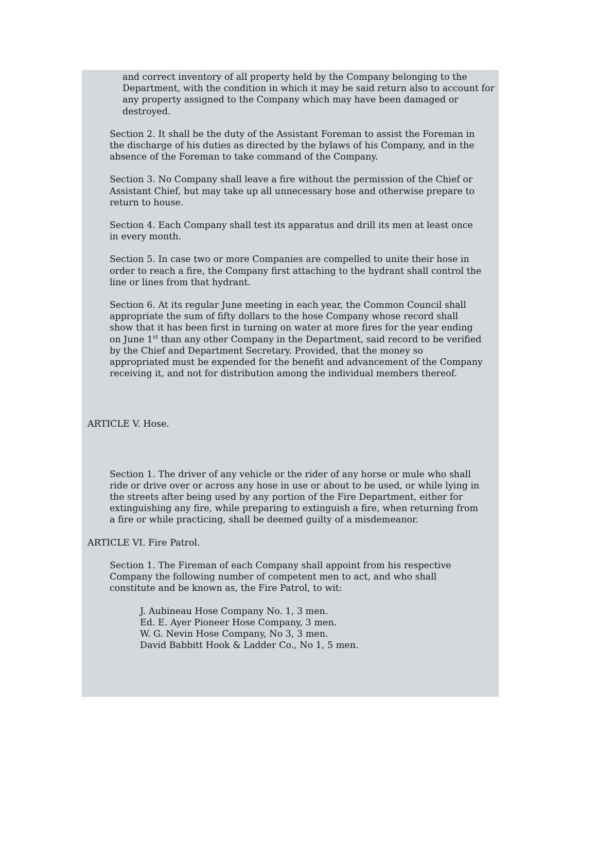and correct inventory of all property held by the Company belonging to the Department, with the condition in which it may be said return also to account for any property assigned to the Company which may have been damaged or destroyed.
Section 2. It shall be the duty of the Assistant Foreman to assist the Foreman in the discharge of his duties as directed by the bylaws of his Company, and in the absence of the Foreman to take command of the Company.
Section 3. No Company shall leave a fire without the permission of the Chief or Assistant Chief, but may take up all unnecessary hose and otherwise prepare to return to house.
Section 4. Each Company shall test its apparatus and drill its men at least once in every month.
Section 5. In case two or more Companies are compelled to unite their hose in order to reach a fire, the Company first attaching to the hydrant shall control the line or lines from that hydrant.
Section 6. At its regular June meeting in each year, the Common Council shall appropriate the sum of fifty dollars to the hose Company whose record shall show that it has been first in turning on water at more fires for the year ending on June 1<sup>st</sup> than any other Company in the Department, said record to be verified by the Chief and Department Secretary. Provided, that the money so appropriated must be expended for the benefit and advancement of the Company receiving it, and not for distribution among the individual members thereof.
ARTICLE V. Hose.
Section 1. The driver of any vehicle or the rider of any horse or mule who shall ride or drive over or across any hose in use or about to be used, or while lying in the streets after being used by any portion of the Fire Department, either for extinguishing any fire, while preparing to extinguish a fire, when returning from a fire or while practicing, shall be deemed guilty of a misdemeanor.
ARTICLE VI. Fire Patrol.
Section 1. The Fireman of each Company shall appoint from his respective Company the following number of competent men to act, and who shall constitute and be known as, the Fire Patrol, to wit:
J. Aubineau Hose Company No. 1, 3 men.
Ed. E. Ayer Pioneer Hose Company, 3 men.
W. G. Nevin Hose Company, No 3, 3 men.
David Babbitt Hook & Ladder Co., No 1, 5 men.